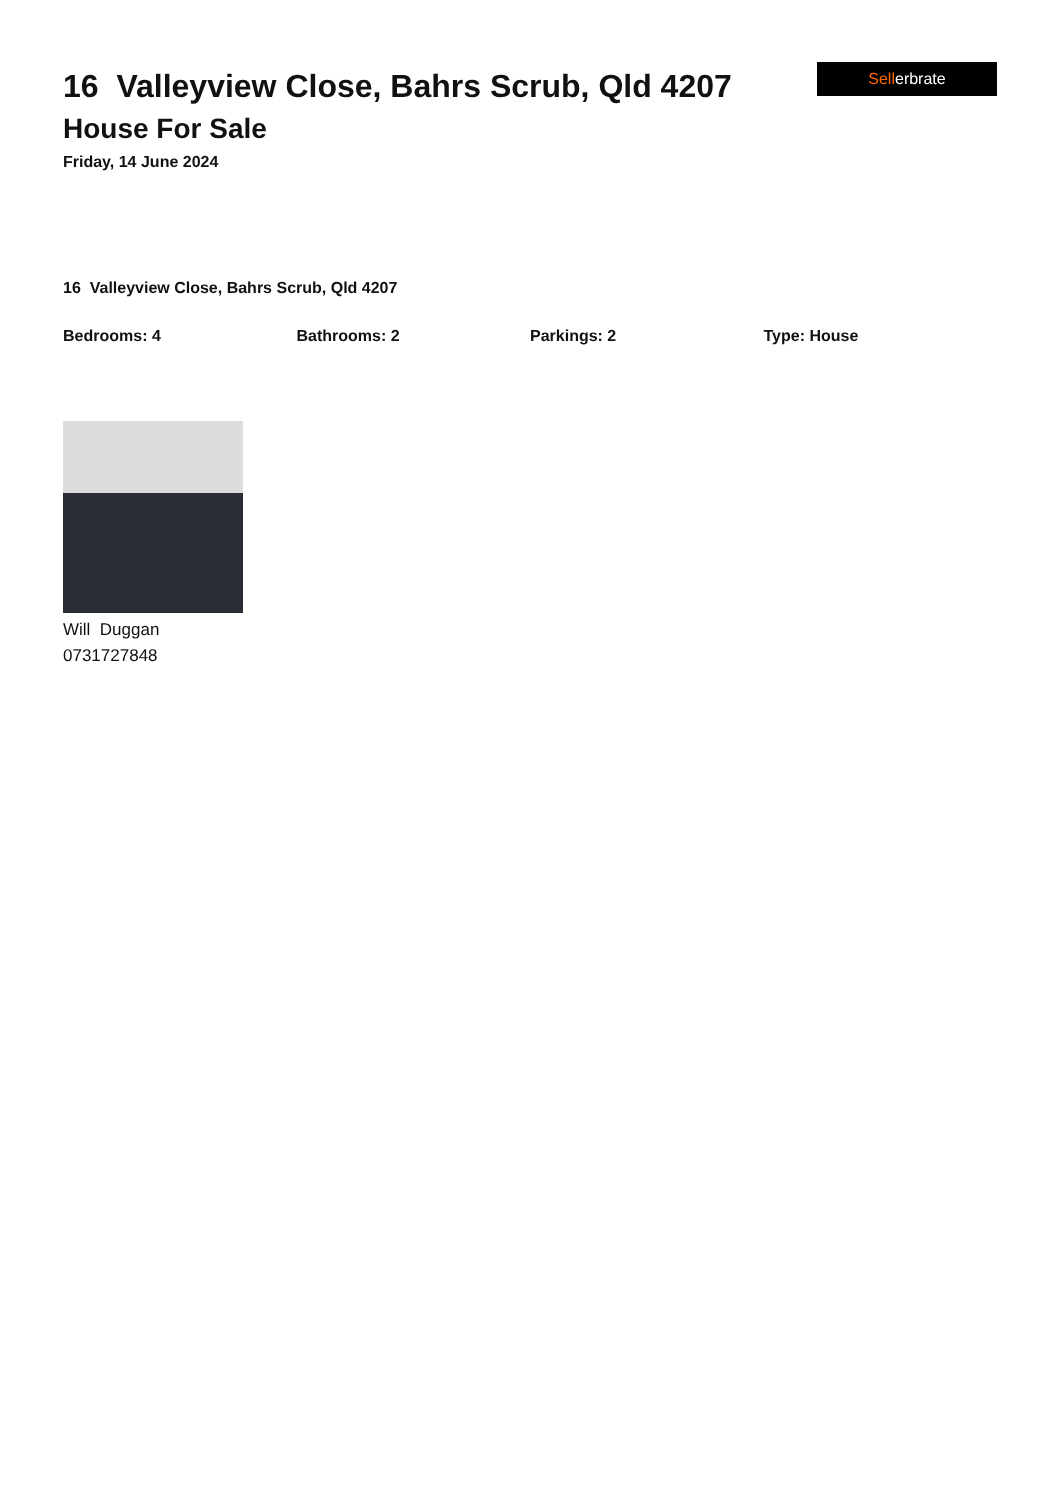16 Valleyview Close, Bahrs Scrub, Qld 4207
House For Sale
Friday, 14 June 2024
Sellerbrate
16 Valleyview Close, Bahrs Scrub, Qld 4207
Bedrooms: 4 Bathrooms: 2 Parkings: 2 Type: House
Will Duggan
0731727848